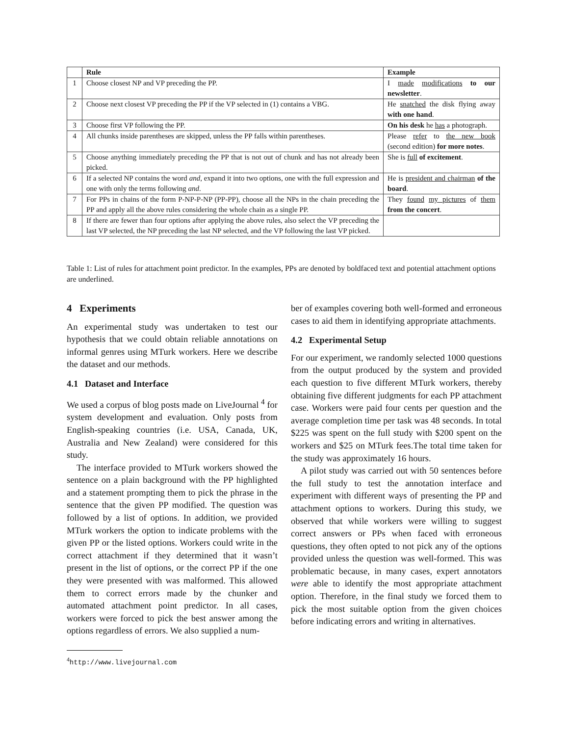| | Rule | Example |
| --- | --- | --- |
| 1 | Choose closest NP and VP preceding the PP. | I made modifications to our newsletter . |
| 2 | Choose next closest VP preceding the PP if the VP selected in (1) contains a VBG. | He snatched the disk flying away with one hand . |
| 3 | Choose first VP following the PP. | On his desk he has a photograph. |
| 4 | All chunks inside parentheses are skipped, unless the PP falls within parentheses. | Please refer to the new book (second edition) for more notes . |
| 5 | Choose anything immediately preceding the PP that is not out of chunk and has not already been picked. | She is full of excitement . |
| 6 | If a selected NP contains the word and , expand it into two options, one with the full expression and one with only the terms following and . | He is president and chairman of the board . |
| 7 | For PPs in chains of the form P-NP-P-NP (PP-PP), choose all the NPs in the chain preceding the PP and apply all the above rules considering the whole chain as a single PP. | They found my pictures of them from the concert . |
| 8 | If there are fewer than four options after applying the above rules, also select the VP preceding the last VP selected, the NP preceding the last NP selected, and the VP following the last VP picked. | |
Table 1: List of rules for attachment point predictor. In the examples, PPs are denoted by boldfaced text and potential attachment options are underlined.
4 Experiments
An experimental study was undertaken to test our hypothesis that we could obtain reliable annotations on informal genres using MTurk workers. Here we describe the dataset and our methods.
4.1 Dataset and Interface
We used a corpus of blog posts made on LiveJournal <sup>4</sup> for system development and evaluation. Only posts from English-speaking countries (i.e. USA, Canada, UK, Australia and New Zealand) were considered for this study.
The interface provided to MTurk workers showed the sentence on a plain background with the PP highlighted and a statement prompting them to pick the phrase in the sentence that the given PP modified. The question was followed by a list of options. In addition, we provided MTurk workers the option to indicate problems with the given PP or the listed options. Workers could write in the correct attachment if they determined that it wasn’t present in the list of options, or the correct PP if the one they were presented with was malformed. This allowed them to correct errors made by the chunker and automated attachment point predictor. In all cases, workers were forced to pick the best answer among the options regardless of errors. We also supplied a num-
<sup>4</sup> http://www.livejournal.com
ber of examples covering both well-formed and erroneous cases to aid them in identifying appropriate attachments.
4.2 Experimental Setup
For our experiment, we randomly selected 1000 questions from the output produced by the system and provided each question to five different MTurk workers, thereby obtaining five different judgments for each PP attachment case. Workers were paid four cents per question and the average completion time per task was 48 seconds. In total $225 was spent on the full study with $200 spent on the workers and $25 on MTurk fees.The total time taken for the study was approximately 16 hours.
A pilot study was carried out with 50 sentences before the full study to test the annotation interface and experiment with different ways of presenting the PP and attachment options to workers. During this study, we observed that while workers were willing to suggest correct answers or PPs when faced with erroneous questions, they often opted to not pick any of the options provided unless the question was well-formed. This was problematic because, in many cases, expert annotators were able to identify the most appropriate attachment option. Therefore, in the final study we forced them to pick the most suitable option from the given choices before indicating errors and writing in alternatives.